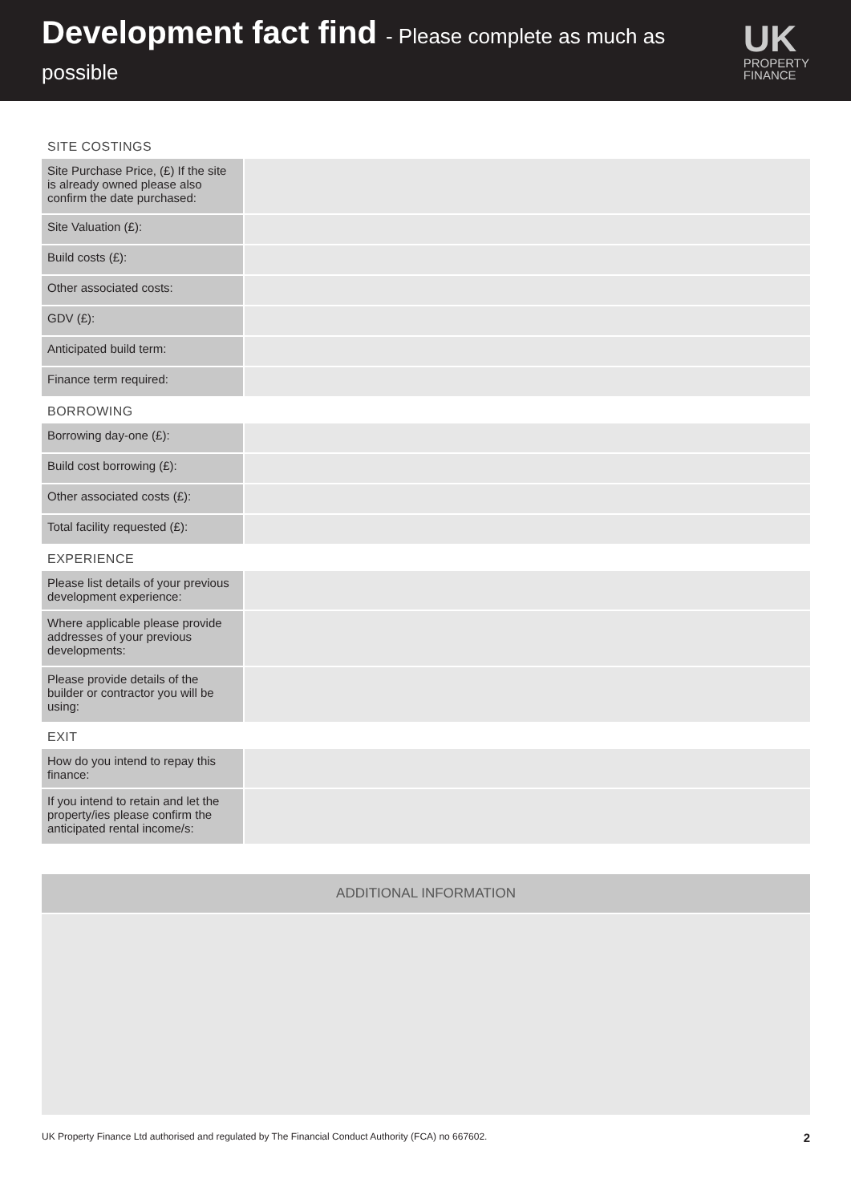Development fact find - Please complete as much as possible
UK
PROPERTY
FINANCE
SITE COSTINGS
| Site Purchase Price, (£) If the site is already owned please also confirm the date purchased: | |
| Site Valuation (£): | |
| Build costs (£): | |
| Other associated costs: | |
| GDV (£): | |
| Anticipated build term: | |
| Finance term required: | |
BORROWING
| Borrowing day-one (£): | |
| Build cost borrowing (£): | |
| Other associated costs (£): | |
| Total facility requested (£): | |
EXPERIENCE
| Please list details of your previous development experience: | |
| Where applicable please provide addresses of your previous developments: | |
| Please provide details of the builder or contractor you will be using: | |
EXIT
| How do you intend to repay this finance: | |
| If you intend to retain and let the property/ies please confirm the anticipated rental income/s: | |
ADDITIONAL INFORMATION
UK Property Finance Ltd authorised and regulated by The Financial Conduct Authority (FCA) no 667602. 2